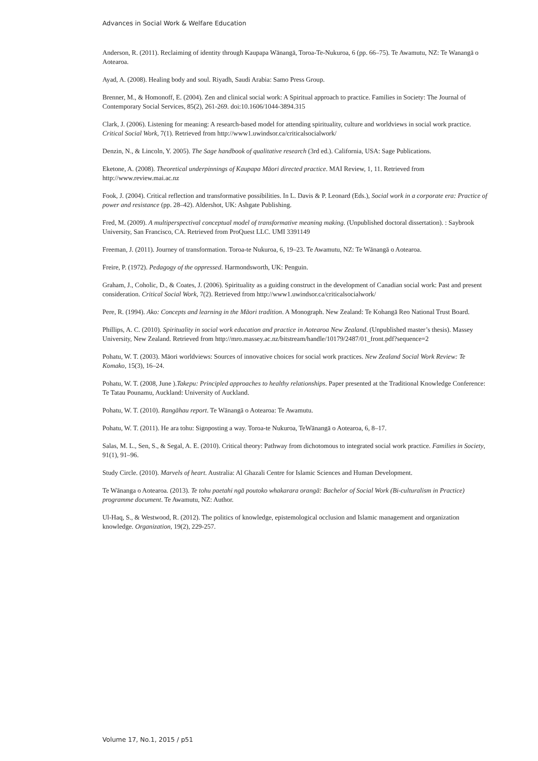Advances in Social Work & Welfare Education
Anderson, R. (2011). Reclaiming of identity through Kaupapa Wānangā, Toroa-Te-Nukuroa, 6 (pp. 66–75). Te Awamutu, NZ: Te Wanangā o Aotearoa.
Ayad, A. (2008). Healing body and soul. Riyadh, Saudi Arabia: Samo Press Group.
Brenner, M., & Homonoff, E. (2004). Zen and clinical social work: A Spiritual approach to practice. Families in Society: The Journal of Contemporary Social Services, 85(2), 261-269. doi:10.1606/1044-3894.315
Clark, J. (2006). Listening for meaning: A research-based model for attending spirituality, culture and worldviews in social work practice. Critical Social Work, 7(1). Retrieved from http://www1.uwindsor.ca/criticalsocialwork/
Denzin, N., & Lincoln, Y. 2005). The Sage handbook of qualitative research (3rd ed.). California, USA: Sage Publications.
Eketone, A. (2008). Theoretical underpinnings of Kaupapa Māori directed practice. MAI Review, 1, 11. Retrieved from http://www.review.mai.ac.nz
Fook, J. (2004). Critical reflection and transformative possibilities. In L. Davis & P. Leonard (Eds.), Social work in a corporate era: Practice of power and resistance (pp. 28–42). Aldershot, UK: Ashgate Publishing.
Fred, M. (2009). A multiperspectival conceptual model of transformative meaning making. (Unpublished doctoral dissertation). : Saybrook University, San Francisco, CA. Retrieved from ProQuest LLC. UMI 3391149
Freeman, J. (2011). Journey of transformation. Toroa-te Nukuroa, 6, 19–23. Te Awamutu, NZ: Te Wānangā o Aotearoa.
Freire, P. (1972). Pedagogy of the oppressed. Harmondsworth, UK: Penguin.
Graham, J., Coholic, D., & Coates, J. (2006). Spirituality as a guiding construct in the development of Canadian social work: Past and present consideration. Critical Social Work, 7(2). Retrieved from http://www1.uwindsor.ca/criticalsocialwork/
Pere, R. (1994). Ako: Concepts and learning in the Māori tradition. A Monograph. New Zealand: Te Kohangā Reo National Trust Board.
Phillips, A. C. (2010). Spirituality in social work education and practice in Aotearoa New Zealand. (Unpublished master’s thesis). Massey University, New Zealand. Retrieved from http://mro.massey.ac.nz/bitstream/handle/10179/2487/01_front.pdf?sequence=2
Pohatu, W. T. (2003). Māori worldviews: Sources of innovative choices for social work practices. New Zealand Social Work Review: Te Komako, 15(3), 16–24.
Pohatu, W. T. (2008, June ).Takepu: Principled approaches to healthy relationships. Paper presented at the Traditional Knowledge Conference: Te Tatau Pounamu, Auckland: University of Auckland.
Pohatu, W. T. (2010). Rangāhau report. Te Wānangā o Aotearoa: Te Awamutu.
Pohatu, W. T. (2011). He ara tohu: Signposting a way. Toroa-te Nukuroa, TeWānangā o Aotearoa, 6, 8–17.
Salas, M. L., Sen, S., & Segal, A. E. (2010). Critical theory: Pathway from dichotomous to integrated social work practice. Families in Society, 91(1), 91–96.
Study Circle. (2010). Marvels of heart. Australia: Al Ghazali Centre for Islamic Sciences and Human Development.
Te Wānanga o Aotearoa. (2013). Te tohu paetahi ngā poutoko whakarara orangā: Bachelor of Social Work (Bi-culturalism in Practice) programme document. Te Awamutu, NZ: Author.
Ul-Haq, S., & Westwood, R. (2012). The politics of knowledge, epistemological occlusion and Islamic management and organization knowledge. Organization, 19(2), 229-257.
Volume 17, No.1, 2015 / p51